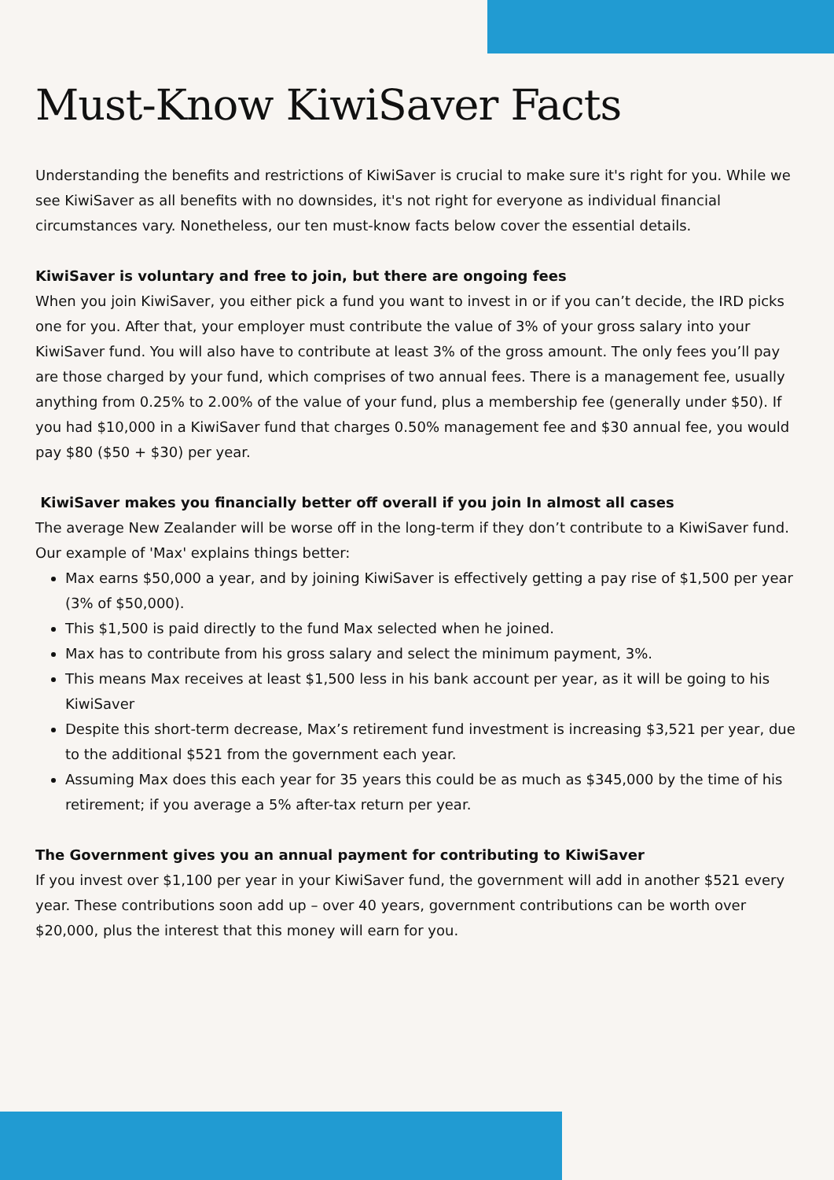Must-Know KiwiSaver Facts
Understanding the benefits and restrictions of KiwiSaver is crucial to make sure it's right for you. While we see KiwiSaver as all benefits with no downsides, it's not right for everyone as individual financial circumstances vary. Nonetheless, our ten must-know facts below cover the essential details.
KiwiSaver is voluntary and free to join, but there are ongoing fees
When you join KiwiSaver, you either pick a fund you want to invest in or if you can’t decide, the IRD picks one for you. After that, your employer must contribute the value of 3% of your gross salary into your KiwiSaver fund. You will also have to contribute at least 3% of the gross amount. The only fees you’ll pay are those charged by your fund, which comprises of two annual fees. There is a management fee, usually anything from 0.25% to 2.00% of the value of your fund, plus a membership fee (generally under $50). If you had $10,000 in a KiwiSaver fund that charges 0.50% management fee and $30 annual fee, you would pay $80 ($50 + $30) per year.
KiwiSaver makes you financially better off overall if you join In almost all cases
The average New Zealander will be worse off in the long-term if they don’t contribute to a KiwiSaver fund. Our example of 'Max' explains things better:
Max earns $50,000 a year, and by joining KiwiSaver is effectively getting a pay rise of $1,500 per year (3% of $50,000).
This $1,500 is paid directly to the fund Max selected when he joined.
Max has to contribute from his gross salary and select the minimum payment, 3%.
This means Max receives at least $1,500 less in his bank account per year, as it will be going to his KiwiSaver
Despite this short-term decrease, Max’s retirement fund investment is increasing $3,521 per year, due to the additional $521 from the government each year.
Assuming Max does this each year for 35 years this could be as much as $345,000 by the time of his retirement; if you average a 5% after-tax return per year.
The Government gives you an annual payment for contributing to KiwiSaver
If you invest over $1,100 per year in your KiwiSaver fund, the government will add in another $521 every year. These contributions soon add up – over 40 years, government contributions can be worth over $20,000, plus the interest that this money will earn for you.